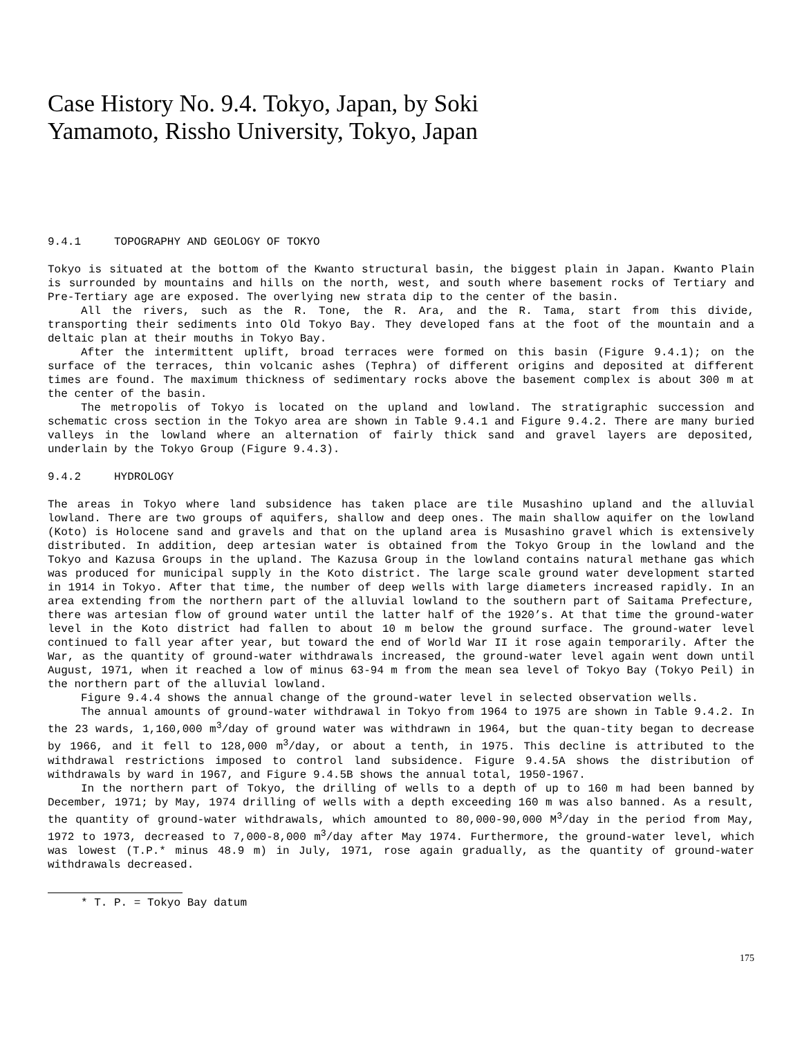Case History No. 9.4. Tokyo, Japan, by Soki Yamamoto, Rissho University, Tokyo, Japan
9.4.1 TOPOGRAPHY AND GEOLOGY OF TOKYO
Tokyo is situated at the bottom of the Kwanto structural basin, the biggest plain in Japan. Kwanto Plain is surrounded by mountains and hills on the north, west, and south where basement rocks of Tertiary and Pre-Tertiary age are exposed. The overlying new strata dip to the center of the basin.
All the rivers, such as the R. Tone, the R. Ara, and the R. Tama, start from this divide, transporting their sediments into Old Tokyo Bay. They developed fans at the foot of the mountain and a deltaic plan at their mouths in Tokyo Bay.
After the intermittent uplift, broad terraces were formed on this basin (Figure 9.4.1); on the surface of the terraces, thin volcanic ashes (Tephra) of different origins and deposited at different times are found. The maximum thickness of sedimentary rocks above the basement complex is about 300 m at the center of the basin.
The metropolis of Tokyo is located on the upland and lowland. The stratigraphic succession and schematic cross section in the Tokyo area are shown in Table 9.4.1 and Figure 9.4.2. There are many buried valleys in the lowland where an alternation of fairly thick sand and gravel layers are deposited, underlain by the Tokyo Group (Figure 9.4.3).
9.4.2 HYDROLOGY
The areas in Tokyo where land subsidence has taken place are tile Musashino upland and the alluvial lowland. There are two groups of aquifers, shallow and deep ones. The main shallow aquifer on the lowland (Koto) is Holocene sand and gravels and that on the upland area is Musashino gravel which is extensively distributed. In addition, deep artesian water is obtained from the Tokyo Group in the lowland and the Tokyo and Kazusa Groups in the upland. The Kazusa Group in the lowland contains natural methane gas which was produced for municipal supply in the Koto district. The large scale ground water development started in 1914 in Tokyo. After that time, the number of deep wells with large diameters increased rapidly. In an area extending from the northern part of the alluvial lowland to the southern part of Saitama Prefecture, there was artesian flow of ground water until the latter half of the 1920’s. At that time the ground-water level in the Koto district had fallen to about 10 m below the ground surface. The ground-water level continued to fall year after year, but toward the end of World War II it rose again temporarily. After the War, as the quantity of ground-water withdrawals increased, the ground-water level again went down until August, 1971, when it reached a low of minus 63-94 m from the mean sea level of Tokyo Bay (Tokyo Peil) in the northern part of the alluvial lowland.
Figure 9.4.4 shows the annual change of the ground-water level in selected observation wells.
The annual amounts of ground-water withdrawal in Tokyo from 1964 to 1975 are shown in Table 9.4.2. In the 23 wards, 1,160,000 m<sup>3</sup>/day of ground water was withdrawn in 1964, but the quan-tity began to decrease by 1966, and it fell to 128,000 m<sup>3</sup>/day, or about a tenth, in 1975. This decline is attributed to the withdrawal restrictions imposed to control land subsidence. Figure 9.4.5A shows the distribution of withdrawals by ward in 1967, and Figure 9.4.5B shows the annual total, 1950-1967.
In the northern part of Tokyo, the drilling of wells to a depth of up to 160 m had been banned by December, 1971; by May, 1974 drilling of wells with a depth exceeding 160 m was also banned. As a result, the quantity of ground-water withdrawals, which amounted to 80,000-90,000 M<sup>3</sup>/day in the period from May, 1972 to 1973, decreased to 7,000-8,000 m<sup>3</sup>/day after May 1974. Furthermore, the ground-water level, which was lowest (T.P.* minus 48.9 m) in July, 1971, rose again gradually, as the quantity of ground-water withdrawals decreased.
* T. P. = Tokyo Bay datum
175